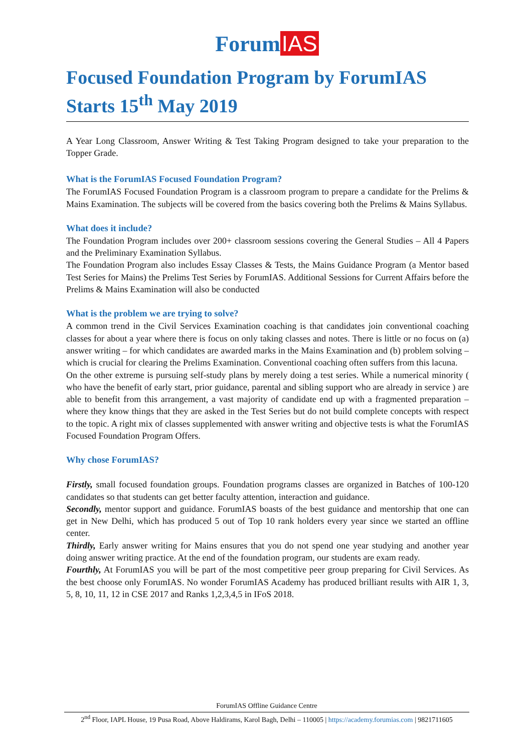Forum IAS
Focused Foundation Program by ForumIAS
Starts 15<sup>th</sup> May 2019
A Year Long Classroom, Answer Writing & Test Taking Program designed to take your preparation to the Topper Grade.
What is the ForumIAS Focused Foundation Program?
The ForumIAS Focused Foundation Program is a classroom program to prepare a candidate for the Prelims & Mains Examination. The subjects will be covered from the basics covering both the Prelims & Mains Syllabus.
What does it include?
The Foundation Program includes over 200+ classroom sessions covering the General Studies – All 4 Papers and the Preliminary Examination Syllabus.
The Foundation Program also includes Essay Classes & Tests, the Mains Guidance Program (a Mentor based Test Series for Mains) the Prelims Test Series by ForumIAS. Additional Sessions for Current Affairs before the Prelims & Mains Examination will also be conducted
What is the problem we are trying to solve?
A common trend in the Civil Services Examination coaching is that candidates join conventional coaching classes for about a year where there is focus on only taking classes and notes. There is little or no focus on (a) answer writing – for which candidates are awarded marks in the Mains Examination and (b) problem solving – which is crucial for clearing the Prelims Examination. Conventional coaching often suffers from this lacuna.
On the other extreme is pursuing self-study plans by merely doing a test series. While a numerical minority ( who have the benefit of early start, prior guidance, parental and sibling support who are already in service ) are able to benefit from this arrangement, a vast majority of candidate end up with a fragmented preparation – where they know things that they are asked in the Test Series but do not build complete concepts with respect to the topic. A right mix of classes supplemented with answer writing and objective tests is what the ForumIAS Focused Foundation Program Offers.
Why chose ForumIAS?
Firstly, small focused foundation groups. Foundation programs classes are organized in Batches of 100-120 candidates so that students can get better faculty attention, interaction and guidance.
Secondly, mentor support and guidance. ForumIAS boasts of the best guidance and mentorship that one can get in New Delhi, which has produced 5 out of Top 10 rank holders every year since we started an offline center.
Thirdly, Early answer writing for Mains ensures that you do not spend one year studying and another year doing answer writing practice. At the end of the foundation program, our students are exam ready.
Fourthly, At ForumIAS you will be part of the most competitive peer group preparing for Civil Services. As the best choose only ForumIAS. No wonder ForumIAS Academy has produced brilliant results with AIR 1, 3, 5, 8, 10, 11, 12 in CSE 2017 and Ranks 1,2,3,4,5 in IFoS 2018.
ForumIAS Offline Guidance Centre
2<sup>nd</sup> Floor, IAPL House, 19 Pusa Road, Above Haldirams, Karol Bagh, Delhi – 110005 | https://academy.forumias.com | 9821711605